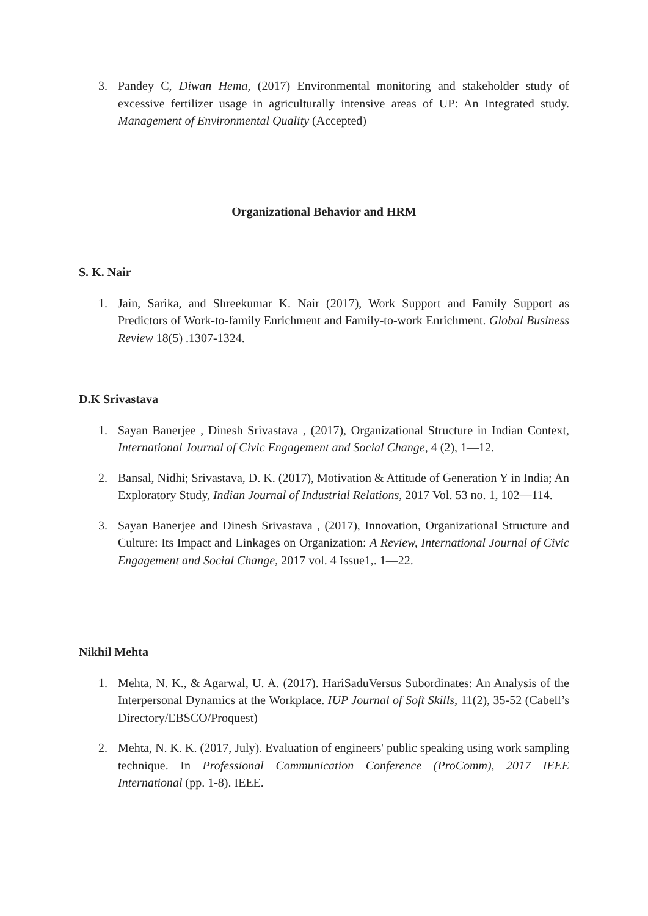3. Pandey C, Diwan Hema, (2017) Environmental monitoring and stakeholder study of excessive fertilizer usage in agriculturally intensive areas of UP: An Integrated study. Management of Environmental Quality (Accepted)
Organizational Behavior and HRM
S. K. Nair
1. Jain, Sarika, and Shreekumar K. Nair (2017), Work Support and Family Support as Predictors of Work-to-family Enrichment and Family-to-work Enrichment. Global Business Review 18(5) .1307-1324.
D.K Srivastava
1. Sayan Banerjee , Dinesh Srivastava , (2017), Organizational Structure in Indian Context, International Journal of Civic Engagement and Social Change, 4 (2), 1—12.
2. Bansal, Nidhi; Srivastava, D. K. (2017), Motivation & Attitude of Generation Y in India; An Exploratory Study, Indian Journal of Industrial Relations, 2017 Vol. 53 no. 1, 102—114.
3. Sayan Banerjee and Dinesh Srivastava , (2017), Innovation, Organizational Structure and Culture: Its Impact and Linkages on Organization: A Review, International Journal of Civic Engagement and Social Change, 2017 vol. 4 Issue1,. 1—22.
Nikhil Mehta
1. Mehta, N. K., & Agarwal, U. A. (2017). HariSaduVersus Subordinates: An Analysis of the Interpersonal Dynamics at the Workplace. IUP Journal of Soft Skills, 11(2), 35-52 (Cabell’s Directory/EBSCO/Proquest)
2. Mehta, N. K. K. (2017, July). Evaluation of engineers' public speaking using work sampling technique. In Professional Communication Conference (ProComm), 2017 IEEE International (pp. 1-8). IEEE.